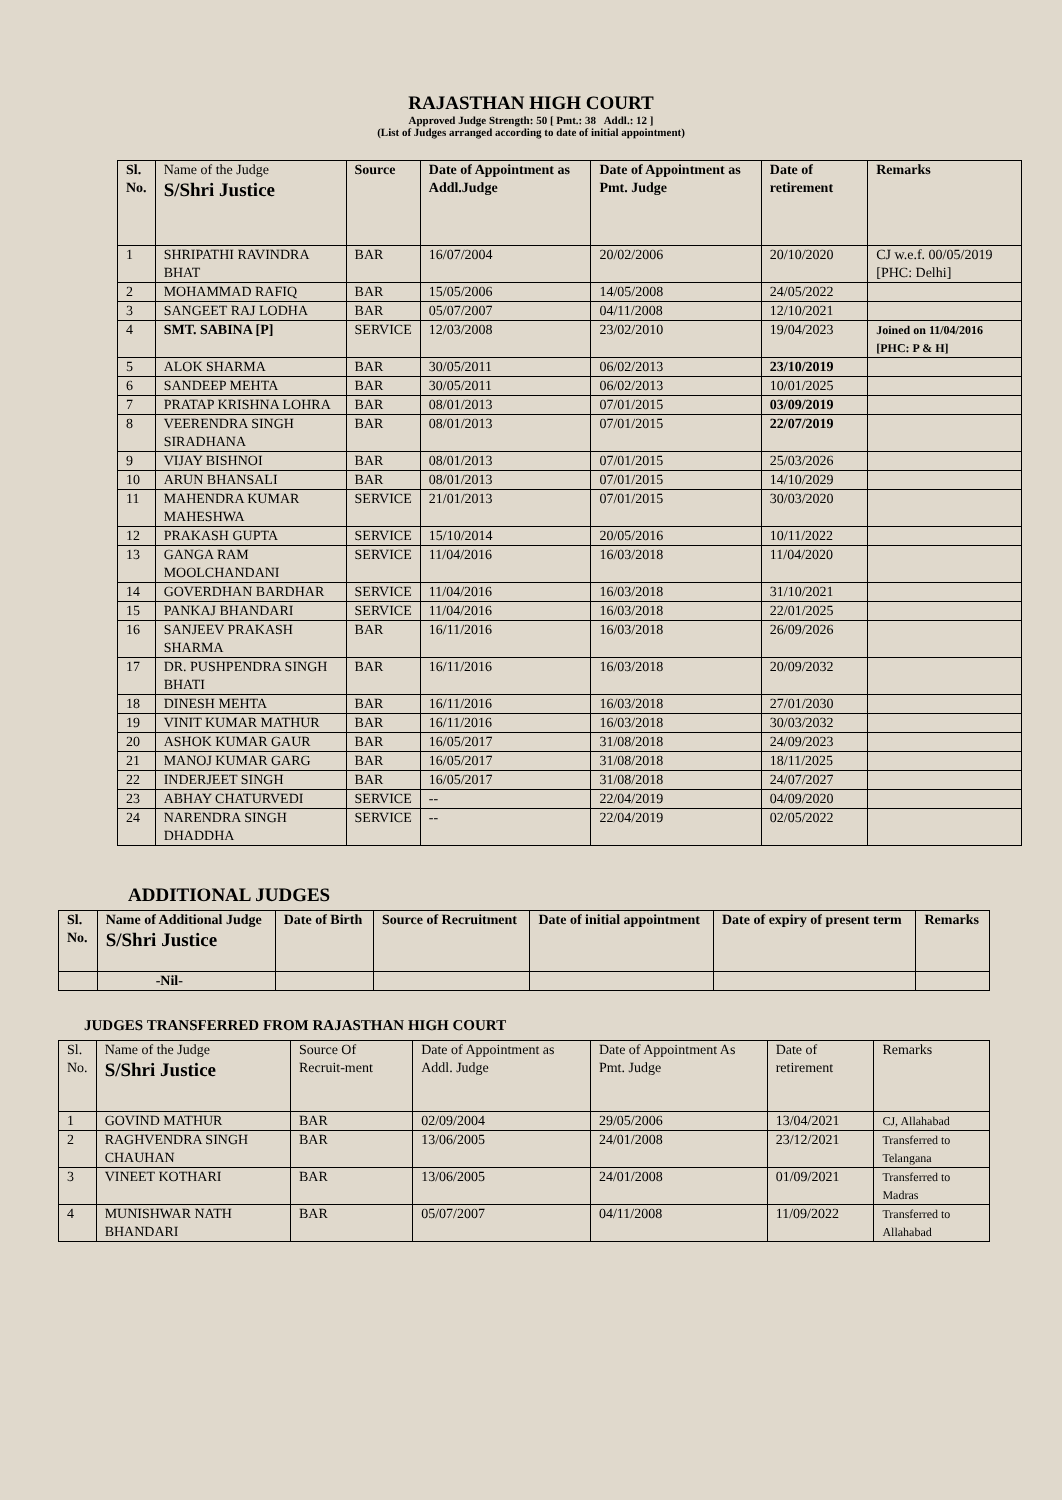RAJASTHAN HIGH COURT
Approved Judge Strength: 50 [ Pmt.: 38 Addl.: 12 ]
(List of Judges arranged according to date of initial appointment)
| Sl. No. | Name of the Judge S/Shri Justice | Source | Date of Appointment as Addl.Judge | Date of Appointment as Pmt. Judge | Date of retirement | Remarks |
| --- | --- | --- | --- | --- | --- | --- |
| 1 | SHRIPATHI RAVINDRA BHAT | BAR | 16/07/2004 | 20/02/2006 | 20/10/2020 | CJ w.e.f. 00/05/2019 [PHC: Delhi] |
| 2 | MOHAMMAD RAFIQ | BAR | 15/05/2006 | 14/05/2008 | 24/05/2022 | |
| 3 | SANGEET RAJ LODHA | BAR | 05/07/2007 | 04/11/2008 | 12/10/2021 | |
| 4 | SMT. SABINA [P] | SERVICE | 12/03/2008 | 23/02/2010 | 19/04/2023 | Joined on 11/04/2016 [PHC: P & H] |
| 5 | ALOK SHARMA | BAR | 30/05/2011 | 06/02/2013 | 23/10/2019 | |
| 6 | SANDEEP MEHTA | BAR | 30/05/2011 | 06/02/2013 | 10/01/2025 | |
| 7 | PRATAP KRISHNA LOHRA | BAR | 08/01/2013 | 07/01/2015 | 03/09/2019 | |
| 8 | VEERENDRA SINGH SIRADHANA | BAR | 08/01/2013 | 07/01/2015 | 22/07/2019 | |
| 9 | VIJAY BISHNOI | BAR | 08/01/2013 | 07/01/2015 | 25/03/2026 | |
| 10 | ARUN BHANSALI | BAR | 08/01/2013 | 07/01/2015 | 14/10/2029 | |
| 11 | MAHENDRA KUMAR MAHESHWA | SERVICE | 21/01/2013 | 07/01/2015 | 30/03/2020 | |
| 12 | PRAKASH GUPTA | SERVICE | 15/10/2014 | 20/05/2016 | 10/11/2022 | |
| 13 | GANGA RAM MOOLCHANDANI | SERVICE | 11/04/2016 | 16/03/2018 | 11/04/2020 | |
| 14 | GOVERDHAN BARDHAR | SERVICE | 11/04/2016 | 16/03/2018 | 31/10/2021 | |
| 15 | PANKAJ BHANDARI | SERVICE | 11/04/2016 | 16/03/2018 | 22/01/2025 | |
| 16 | SANJEEV PRAKASH SHARMA | BAR | 16/11/2016 | 16/03/2018 | 26/09/2026 | |
| 17 | DR. PUSHPENDRA SINGH BHATI | BAR | 16/11/2016 | 16/03/2018 | 20/09/2032 | |
| 18 | DINESH MEHTA | BAR | 16/11/2016 | 16/03/2018 | 27/01/2030 | |
| 19 | VINIT KUMAR MATHUR | BAR | 16/11/2016 | 16/03/2018 | 30/03/2032 | |
| 20 | ASHOK KUMAR GAUR | BAR | 16/05/2017 | 31/08/2018 | 24/09/2023 | |
| 21 | MANOJ KUMAR GARG | BAR | 16/05/2017 | 31/08/2018 | 18/11/2025 | |
| 22 | INDERJEET SINGH | BAR | 16/05/2017 | 31/08/2018 | 24/07/2027 | |
| 23 | ABHAY CHATURVEDI | SERVICE | -- | 22/04/2019 | 04/09/2020 | |
| 24 | NARENDRA SINGH DHADDHA | SERVICE | -- | 22/04/2019 | 02/05/2022 | |
ADDITIONAL JUDGES
| Sl. No. | Name of Additional Judge S/Shri Justice | Date of Birth | Source of Recruitment | Date of initial appointment | Date of expiry of present term | Remarks |
| --- | --- | --- | --- | --- | --- | --- |
| | -Nil- | | | | | |
JUDGES TRANSFERRED FROM RAJASTHAN HIGH COURT
| Sl. No. | Name of the Judge S/Shri Justice | Source Of Recruit-ment | Date of Appointment as Addl. Judge | Date of Appointment As Pmt. Judge | Date of retirement | Remarks |
| --- | --- | --- | --- | --- | --- | --- |
| 1 | GOVIND MATHUR | BAR | 02/09/2004 | 29/05/2006 | 13/04/2021 | CJ, Allahabad |
| 2 | RAGHVENDRA SINGH CHAUHAN | BAR | 13/06/2005 | 24/01/2008 | 23/12/2021 | Transferred to Telangana |
| 3 | VINEET KOTHARI | BAR | 13/06/2005 | 24/01/2008 | 01/09/2021 | Transferred to Madras |
| 4 | MUNISHWAR NATH BHANDARI | BAR | 05/07/2007 | 04/11/2008 | 11/09/2022 | Transferred to Allahabad |